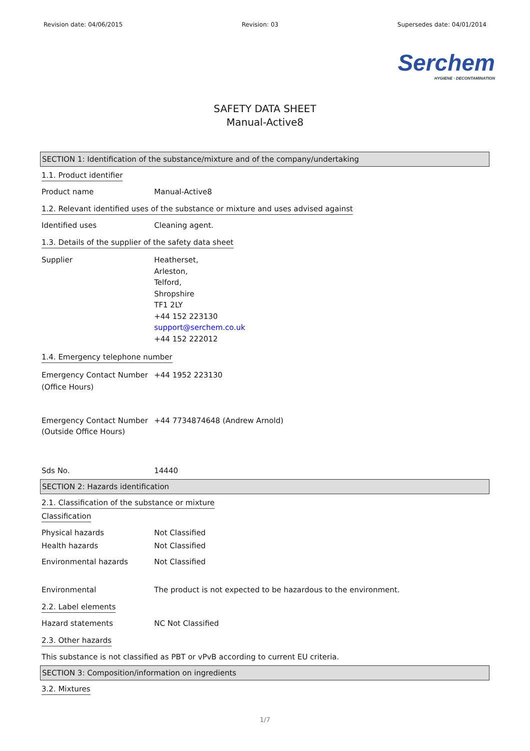Revision date: 04/06/2015 Revision: 03 Supersedes date: 04/01/2014
Serchem
HYGIENE · DECONTAMINATION
SAFETY DATA SHEET
Manual-Active8
SECTION 1: Identification of the substance/mixture and of the company/undertaking
1.1. Product identifier
Product name Manual-Active8
1.2. Relevant identified uses of the substance or mixture and uses advised against
Identified uses Cleaning agent.
1.3. Details of the supplier of the safety data sheet
Supplier Heatherset,
Arleston,
Telford,
Shropshire
TF1 2LY
+44 152 223130
support@serchem.co.uk
+44 152 222012
1.4. Emergency telephone number
Emergency Contact Number (Office Hours)
+44 1952 223130
Emergency Contact Number (Outside Office Hours)
+44 7734874648 (Andrew Arnold)
Sds No. 14440
SECTION 2: Hazards identification
2.1. Classification of the substance or mixture
Classification
Physical hazards Not Classified
Health hazards Not Classified
Environmental hazards Not Classified
Environmental The product is not expected to be hazardous to the environment.
2.2. Label elements
Hazard statements NC Not Classified
2.3. Other hazards
This substance is not classified as PBT or vPvB according to current EU criteria.
SECTION 3: Composition/information on ingredients
3.2. Mixtures
1/7